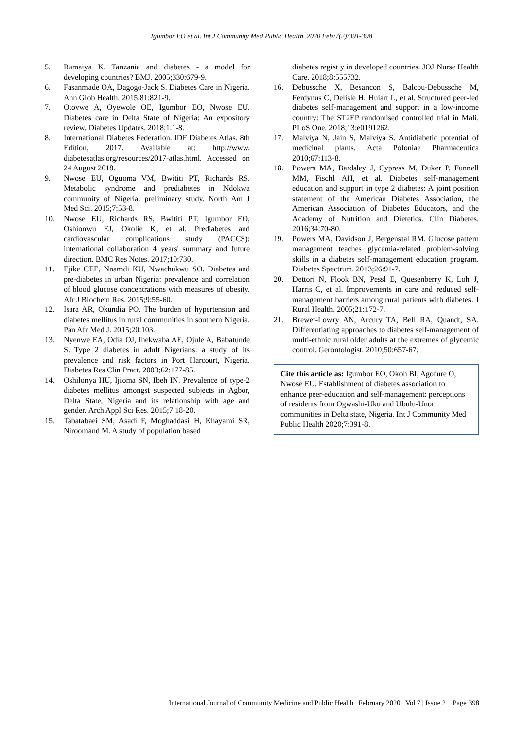Igumbor EO et al. Int J Community Med Public Health. 2020 Feb;7(2):391-398
5. Ramaiya K. Tanzania and diabetes - a model for developing countries? BMJ. 2005;330:679-9.
6. Fasanmade OA, Dagogo-Jack S. Diabetes Care in Nigeria. Ann Glob Health. 2015;81:821-9.
7. Otovwe A, Oyewole OE, Igumbor EO, Nwose EU. Diabetes care in Delta State of Nigeria: An expository review. Diabetes Updates. 2018;1:1-8.
8. International Diabetes Federation. IDF Diabetes Atlas. 8th Edition, 2017. Available at: http://www. diabetesatlas.org/resources/2017-atlas.html. Accessed on 24 August 2018.
9. Nwose EU, Oguoma VM, Bwititi PT, Richards RS. Metabolic syndrome and prediabetes in Ndokwa community of Nigeria: preliminary study. North Am J Med Sci. 2015;7:53-8.
10. Nwose EU, Richards RS, Bwititi PT, Igumbor EO, Oshionwu EJ, Okolie K, et al. Prediabetes and cardiovascular complications study (PACCS): international collaboration 4 years' summary and future direction. BMC Res Notes. 2017;10:730.
11. Ejike CEE, Nnamdi KU, Nwachukwu SO. Diabetes and pre-diabetes in urban Nigeria: prevalence and correlation of blood glucose concentrations with measures of obesity. Afr J Biochem Res. 2015;9:55-60.
12. Isara AR, Okundia PO. The burden of hypertension and diabetes mellitus in rural communities in southern Nigeria. Pan Afr Med J. 2015;20:103.
13. Nyenwe EA, Odia OJ, Ihekwaba AE, Ojule A, Babatunde S. Type 2 diabetes in adult Nigerians: a study of its prevalence and risk factors in Port Harcourt, Nigeria. Diabetes Res Clin Pract. 2003;62:177-85.
14. Oshilonya HU, Ijioma SN, Ibeh IN. Prevalence of type-2 diabetes mellitus amongst suspected subjects in Agbor, Delta State, Nigeria and its relationship with age and gender. Arch Appl Sci Res. 2015;7:18-20.
15. Tabatabaei SM, Asadi F, Moghaddasi H, Khayami SR, Niroomand M. A study of population based
diabetes regist y in developed countries. JOJ Nurse Health Care. 2018;8:555732.
16. Debussche X, Besancon S, Balcou-Debussche M, Ferdynus C, Delisle H, Huiart L, et al. Structured peer-led diabetes self-management and support in a low-income country: The ST2EP randomised controlled trial in Mali. PLoS One. 2018;13:e0191262.
17. Malviya N, Jain S, Malviya S. Antidiabetic potential of medicinal plants. Acta Poloniae Pharmaceutica 2010;67:113-8.
18. Powers MA, Bardsley J, Cypress M, Duker P, Funnell MM, Fischl AH, et al. Diabetes self-management education and support in type 2 diabetes: A joint position statement of the American Diabetes Association, the American Association of Diabetes Educators, and the Academy of Nutrition and Dietetics. Clin Diabetes. 2016;34:70-80.
19. Powers MA, Davidson J, Bergenstal RM. Glucose pattern management teaches glycemia-related problem-solving skills in a diabetes self-management education program. Diabetes Spectrum. 2013;26:91-7.
20. Dettori N, Flook BN, Pessl E, Quesenberry K, Loh J, Harris C, et al. Improvements in care and reduced self-management barriers among rural patients with diabetes. J Rural Health. 2005;21:172-7.
21. Brewer-Lowry AN, Arcury TA, Bell RA, Quandt, SA. Differentiating approaches to diabetes self-management of multi-ethnic rural older adults at the extremes of glycemic control. Gerontologist. 2010;50:657-67.
Cite this article as: Igumbor EO, Okoh BI, Agofure O, Nwose EU. Establishment of diabetes association to enhance peer-education and self-management: perceptions of residents from Ogwashi-Uku and Ubulu-Unor communities in Delta state, Nigeria. Int J Community Med Public Health 2020;7:391-8.
International Journal of Community Medicine and Public Health | February 2020 | Vol 7 | Issue 2 Page 398